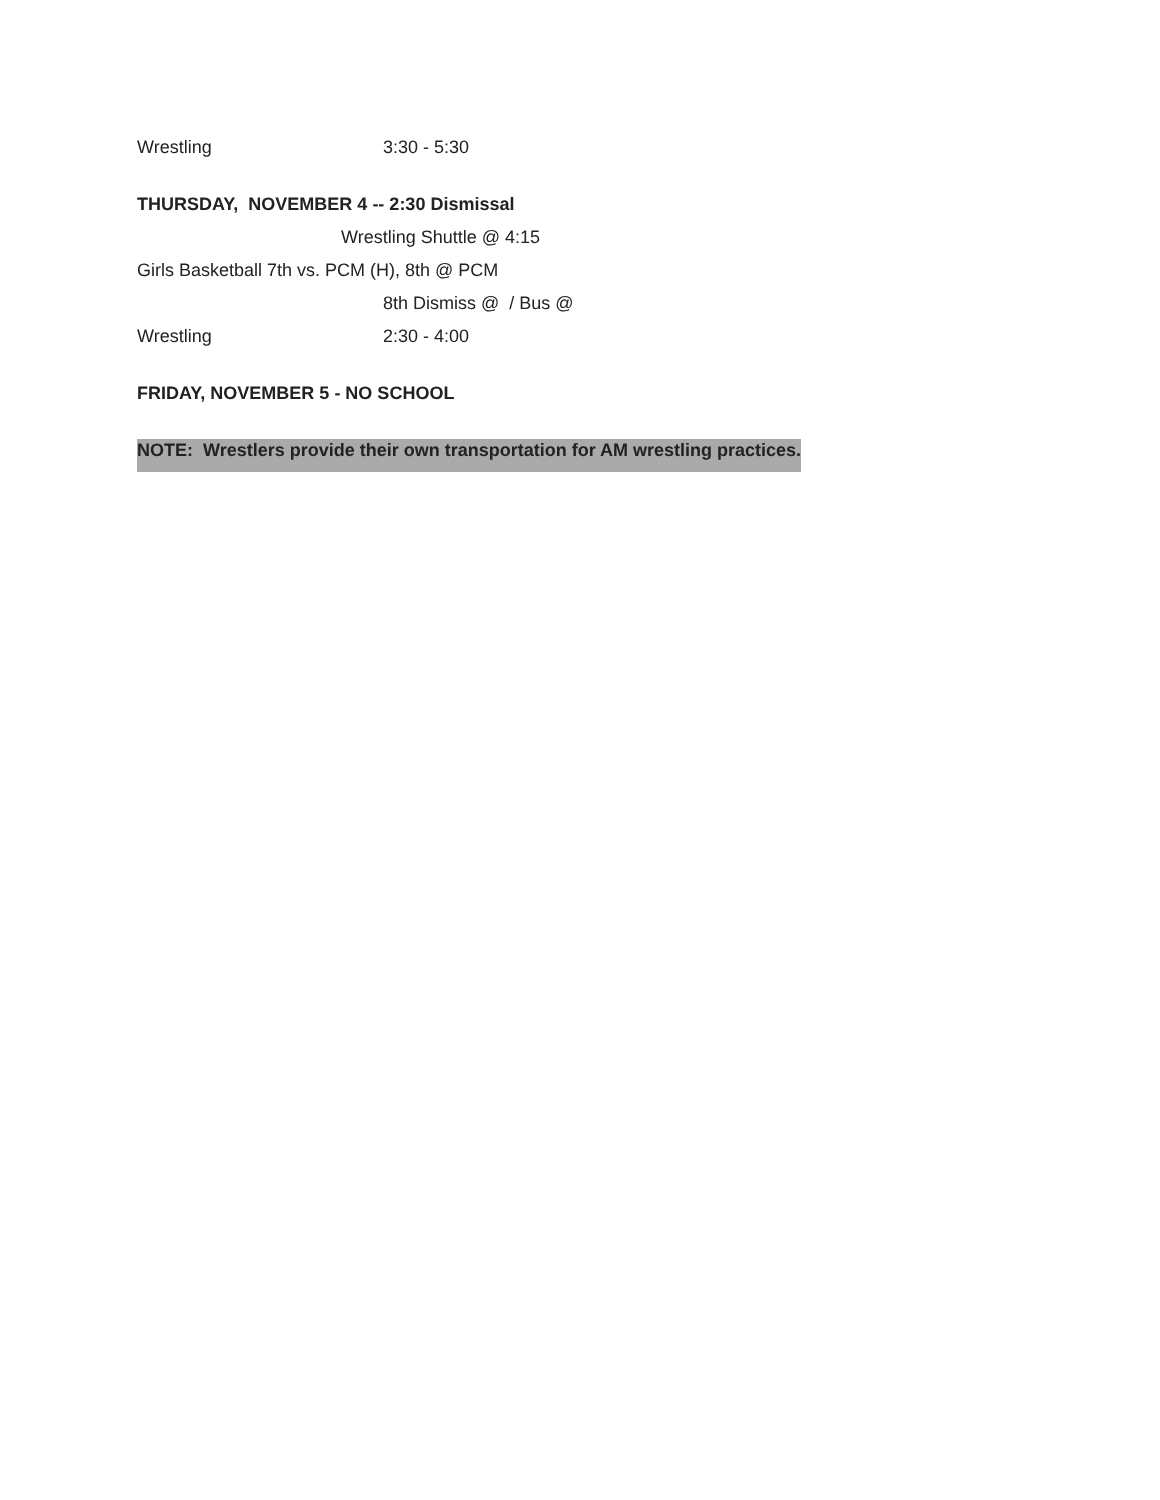Wrestling 3:30 - 5:30
THURSDAY, NOVEMBER 4 -- 2:30 Dismissal
Wrestling Shuttle @ 4:15
Girls Basketball 7th vs. PCM (H), 8th @ PCM
8th Dismiss @ / Bus @
Wrestling 2:30 - 4:00
FRIDAY, NOVEMBER 5 - NO SCHOOL
NOTE: Wrestlers provide their own transportation for AM wrestling practices.